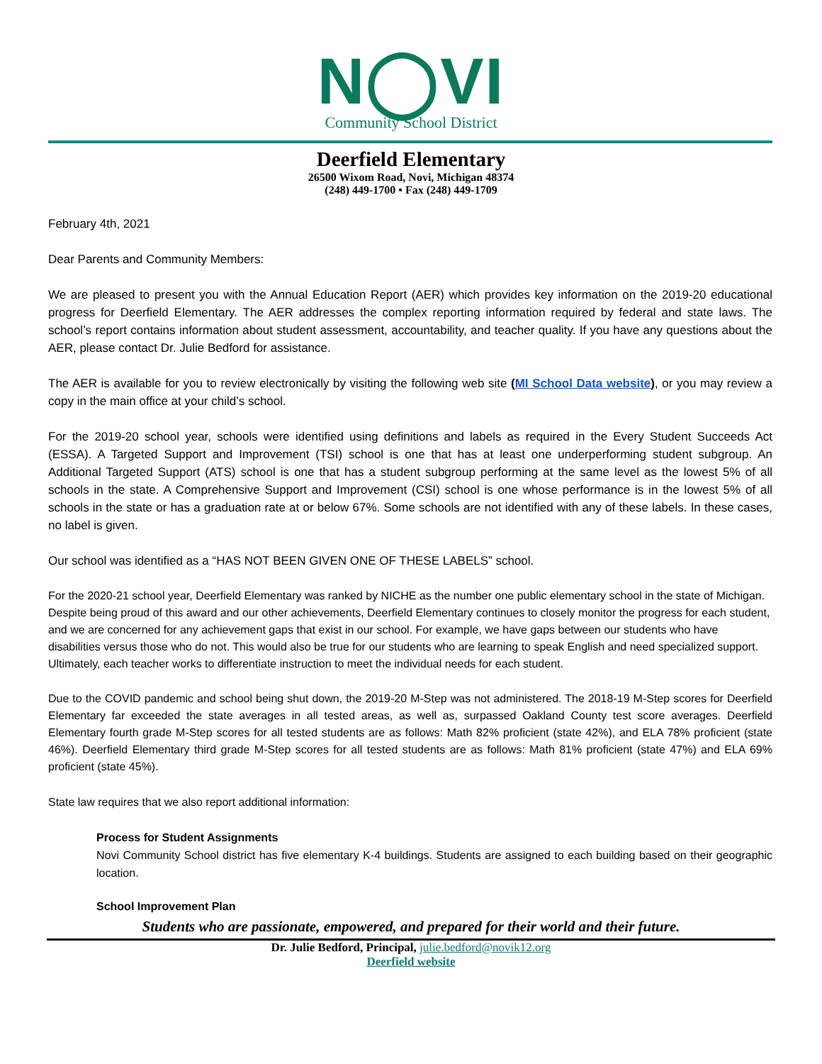N◯VI
Community School District
Deerfield Elementary
26500 Wixom Road, Novi, Michigan 48374
(248) 449-1700 • Fax (248) 449-1709
February 4th, 2021
Dear Parents and Community Members:
We are pleased to present you with the Annual Education Report (AER) which provides key information on the 2019-20 educational progress for Deerfield Elementary. The AER addresses the complex reporting information required by federal and state laws. The school’s report contains information about student assessment, accountability, and teacher quality. If you have any questions about the AER, please contact Dr. Julie Bedford for assistance.
The AER is available for you to review electronically by visiting the following web site (MI School Data website), or you may review a copy in the main office at your child’s school.
For the 2019-20 school year, schools were identified using definitions and labels as required in the Every Student Succeeds Act (ESSA). A Targeted Support and Improvement (TSI) school is one that has at least one underperforming student subgroup. An Additional Targeted Support (ATS) school is one that has a student subgroup performing at the same level as the lowest 5% of all schools in the state. A Comprehensive Support and Improvement (CSI) school is one whose performance is in the lowest 5% of all schools in the state or has a graduation rate at or below 67%. Some schools are not identified with any of these labels. In these cases, no label is given.
Our school was identified as a “HAS NOT BEEN GIVEN ONE OF THESE LABELS” school.
For the 2020-21 school year, Deerfield Elementary was ranked by NICHE as the number one public elementary school in the state of Michigan. Despite being proud of this award and our other achievements, Deerfield Elementary continues to closely monitor the progress for each student, and we are concerned for any achievement gaps that exist in our school. For example, we have gaps between our students who have disabilities versus those who do not. This would also be true for our students who are learning to speak English and need specialized support. Ultimately, each teacher works to differentiate instruction to meet the individual needs for each student.
Due to the COVID pandemic and school being shut down, the 2019-20 M-Step was not administered. The 2018-19 M-Step scores for Deerfield Elementary far exceeded the state averages in all tested areas, as well as, surpassed Oakland County test score averages. Deerfield Elementary fourth grade M-Step scores for all tested students are as follows: Math 82% proficient (state 42%), and ELA 78% proficient (state 46%). Deerfield Elementary third grade M-Step scores for all tested students are as follows: Math 81% proficient (state 47%) and ELA 69% proficient (state 45%).
State law requires that we also report additional information:
Process for Student Assignments
Novi Community School district has five elementary K-4 buildings. Students are assigned to each building based on their geographic location.
School Improvement Plan
Students who are passionate, empowered, and prepared for their world and their future.
Dr. Julie Bedford, Principal, julie.bedford@novik12.org
Deerfield website